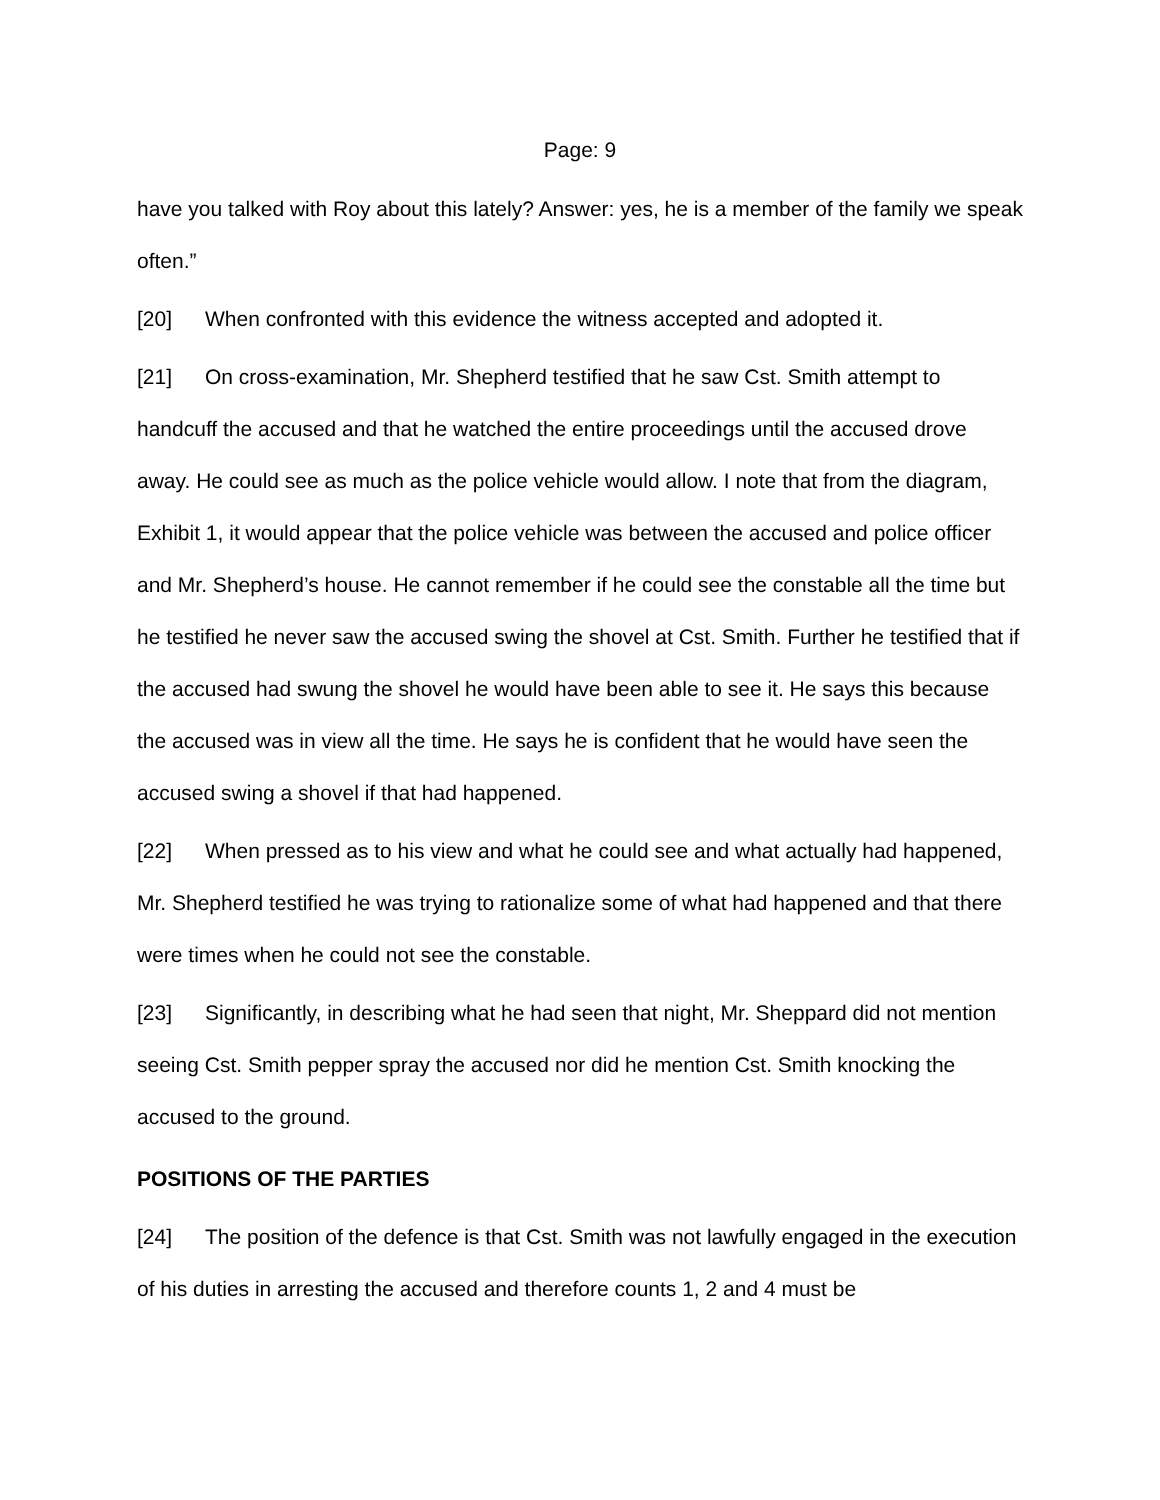Page: 9
have you talked with Roy about this lately? Answer: yes, he is a member of the family we speak often.”
[20] When confronted with this evidence the witness accepted and adopted it.
[21] On cross-examination, Mr. Shepherd testified that he saw Cst. Smith attempt to handcuff the accused and that he watched the entire proceedings until the accused drove away. He could see as much as the police vehicle would allow. I note that from the diagram, Exhibit 1, it would appear that the police vehicle was between the accused and police officer and Mr. Shepherd’s house. He cannot remember if he could see the constable all the time but he testified he never saw the accused swing the shovel at Cst. Smith. Further he testified that if the accused had swung the shovel he would have been able to see it. He says this because the accused was in view all the time. He says he is confident that he would have seen the accused swing a shovel if that had happened.
[22] When pressed as to his view and what he could see and what actually had happened, Mr. Shepherd testified he was trying to rationalize some of what had happened and that there were times when he could not see the constable.
[23] Significantly, in describing what he had seen that night, Mr. Sheppard did not mention seeing Cst. Smith pepper spray the accused nor did he mention Cst. Smith knocking the accused to the ground.
POSITIONS OF THE PARTIES
[24] The position of the defence is that Cst. Smith was not lawfully engaged in the execution of his duties in arresting the accused and therefore counts 1, 2 and 4 must be